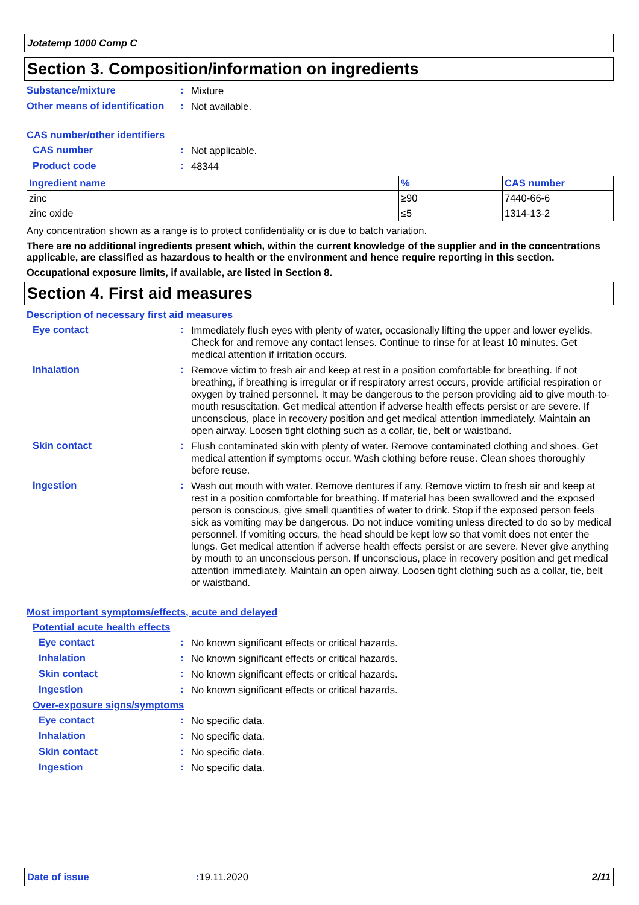Jotatemp 1000 Comp C
Section 3. Composition/information on ingredients
Substance/mixture :
Mixture
Other means of identification
:
Not available.
CAS number/other identifiers
CAS number :
Not applicable.
Product code :
48344
| Ingredient name | % | CAS number |
| --- | --- | --- |
| zinc | ≥90 | 7440-66-6 |
| zinc oxide | ≤5 | 1314-13-2 |
Any concentration shown as a range is to protect confidentiality or is due to batch variation.
There are no additional ingredients present which, within the current knowledge of the supplier and in the concentrations applicable, are classified as hazardous to health or the environment and hence require reporting in this section.
Occupational exposure limits, if available, are listed in Section 8.
Section 4. First aid measures
Description of necessary first aid measures
Eye contact :
Immediately flush eyes with plenty of water, occasionally lifting the upper and lower eyelids. Check for and remove any contact lenses. Continue to rinse for at least 10 minutes. Get medical attention if irritation occurs.
Inhalation :
Remove victim to fresh air and keep at rest in a position comfortable for breathing. If not breathing, if breathing is irregular or if respiratory arrest occurs, provide artificial respiration or oxygen by trained personnel. It may be dangerous to the person providing aid to give mouth-to-mouth resuscitation. Get medical attention if adverse health effects persist or are severe. If unconscious, place in recovery position and get medical attention immediately. Maintain an open airway. Loosen tight clothing such as a collar, tie, belt or waistband.
Skin contact :
Flush contaminated skin with plenty of water. Remove contaminated clothing and shoes. Get medical attention if symptoms occur. Wash clothing before reuse. Clean shoes thoroughly before reuse.
Ingestion :
Wash out mouth with water. Remove dentures if any. Remove victim to fresh air and keep at rest in a position comfortable for breathing. If material has been swallowed and the exposed person is conscious, give small quantities of water to drink. Stop if the exposed person feels sick as vomiting may be dangerous. Do not induce vomiting unless directed to do so by medical personnel. If vomiting occurs, the head should be kept low so that vomit does not enter the lungs. Get medical attention if adverse health effects persist or are severe. Never give anything by mouth to an unconscious person. If unconscious, place in recovery position and get medical attention immediately. Maintain an open airway. Loosen tight clothing such as a collar, tie, belt or waistband.
Most important symptoms/effects, acute and delayed
Potential acute health effects
Eye contact :
No known significant effects or critical hazards.
Inhalation :
No known significant effects or critical hazards.
Skin contact :
No known significant effects or critical hazards.
Ingestion :
No known significant effects or critical hazards.
Over-exposure signs/symptoms
Eye contact :
No specific data.
Inhalation :
No specific data.
Skin contact :
No specific data.
Ingestion :
No specific data.
Date of issue: 19.11.2020 2/11